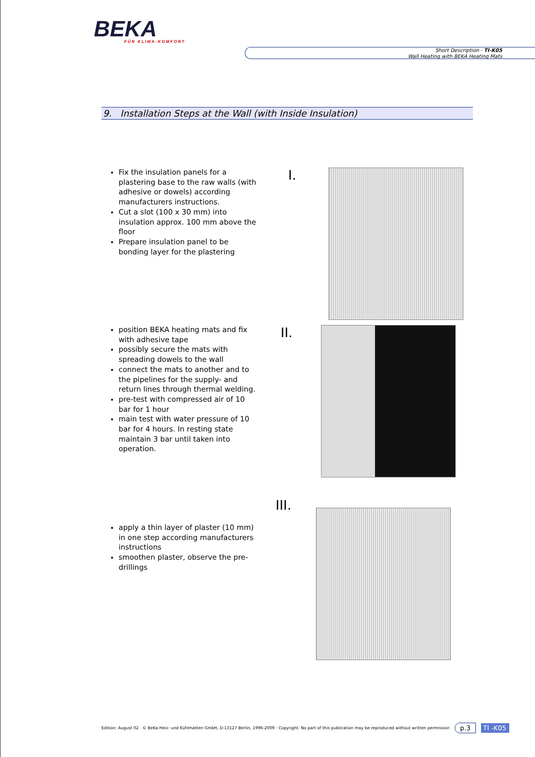BEKA
FÜR KLIMA-KOMFORT
Short Description · TI-K05
Wall Heating with BEKA Heating Mats
9. Installation Steps at the Wall (with Inside Insulation)
Fix the insulation panels for a plastering base to the raw walls (with adhesive or dowels) according manufacturers instructions.
Cut a slot (100 x 30 mm) into insulation approx. 100 mm above the floor
Prepare insulation panel to be bonding layer for the plastering
I.
position BEKA heating mats and fix with adhesive tape
possibly secure the mats with spreading dowels to the wall
connect the mats to another and to the pipelines for the supply- and return lines through thermal welding.
pre-test with compressed air of 10 bar for 1 hour
main test with water pressure of 10 bar for 4 hours. In resting state maintain 3 bar until taken into operation.
II.
apply a thin layer of plaster (10 mm) in one step according manufacturers instructions
smoothen plaster, observe the pre-drillings
III.
Edition: August 02 © BeKa Heiz- und Kühlmatten GmbH, D-13127 Berlin, 1996-2009 · Copyright: No part of this publication may be reproduced without written permission p.3 TI -K05